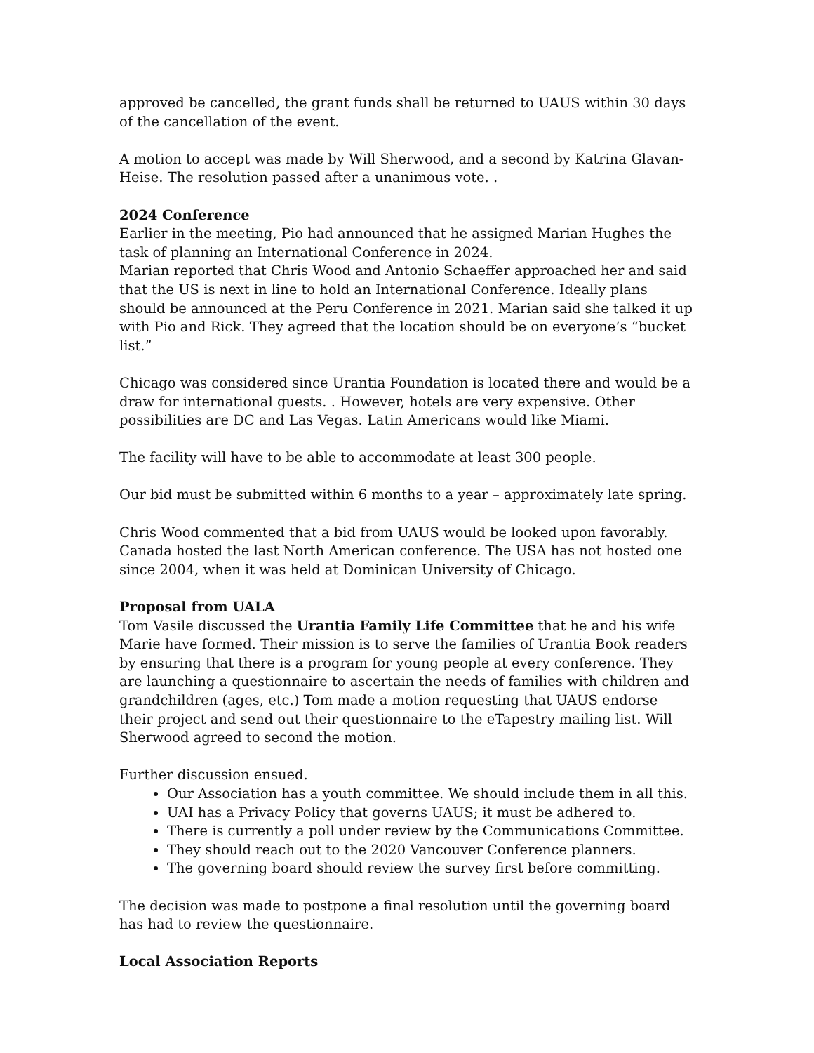approved be cancelled, the grant funds shall be returned to UAUS within 30 days of the cancellation of the event.
A motion to accept was made by Will Sherwood, and a second by Katrina Glavan-Heise. The resolution passed after a unanimous vote. .
2024 Conference
Earlier in the meeting, Pio had announced that he assigned Marian Hughes the task of planning an International Conference in 2024.
Marian reported that Chris Wood and Antonio Schaeffer approached her and said that the US is next in line to hold an International Conference. Ideally plans should be announced at the Peru Conference in 2021. Marian said she talked it up with Pio and Rick. They agreed that the location should be on everyone’s “bucket list.”
Chicago was considered since Urantia Foundation is located there and would be a draw for international guests. . However, hotels are very expensive. Other possibilities are DC and Las Vegas. Latin Americans would like Miami.
The facility will have to be able to accommodate at least 300 people.
Our bid must be submitted within 6 months to a year – approximately late spring.
Chris Wood commented that a bid from UAUS would be looked upon favorably. Canada hosted the last North American conference. The USA has not hosted one since 2004, when it was held at Dominican University of Chicago.
Proposal from UALA
Tom Vasile discussed the Urantia Family Life Committee that he and his wife Marie have formed. Their mission is to serve the families of Urantia Book readers by ensuring that there is a program for young people at every conference. They are launching a questionnaire to ascertain the needs of families with children and grandchildren (ages, etc.) Tom made a motion requesting that UAUS endorse their project and send out their questionnaire to the eTapestry mailing list. Will Sherwood agreed to second the motion.
Further discussion ensued.
Our Association has a youth committee. We should include them in all this.
UAI has a Privacy Policy that governs UAUS; it must be adhered to.
There is currently a poll under review by the Communications Committee.
They should reach out to the 2020 Vancouver Conference planners.
The governing board should review the survey first before committing.
The decision was made to postpone a final resolution until the governing board has had to review the questionnaire.
Local Association Reports